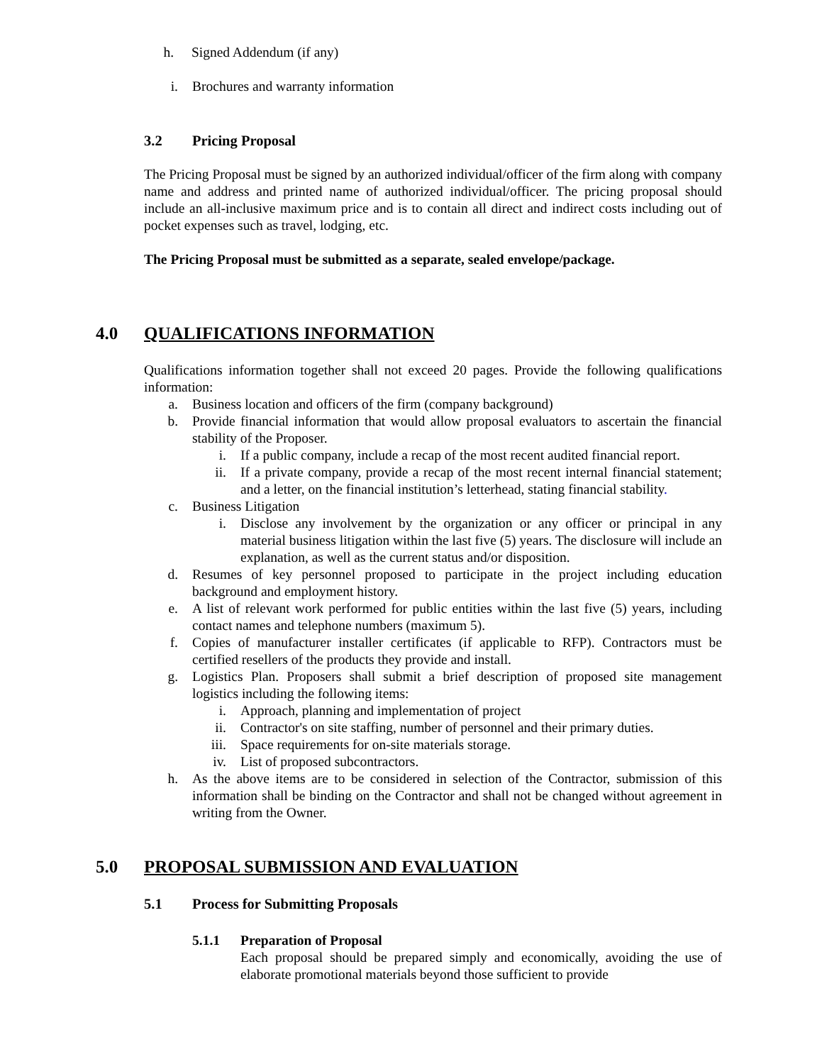h. Signed Addendum (if any)
i. Brochures and warranty information
3.2 Pricing Proposal
The Pricing Proposal must be signed by an authorized individual/officer of the firm along with company name and address and printed name of authorized individual/officer. The pricing proposal should include an all-inclusive maximum price and is to contain all direct and indirect costs including out of pocket expenses such as travel, lodging, etc.
The Pricing Proposal must be submitted as a separate, sealed envelope/package.
4.0 QUALIFICATIONS INFORMATION
Qualifications information together shall not exceed 20 pages. Provide the following qualifications information:
a. Business location and officers of the firm (company background)
b. Provide financial information that would allow proposal evaluators to ascertain the financial stability of the Proposer.
i. If a public company, include a recap of the most recent audited financial report.
ii. If a private company, provide a recap of the most recent internal financial statement; and a letter, on the financial institution’s letterhead, stating financial stability.
c. Business Litigation
i. Disclose any involvement by the organization or any officer or principal in any material business litigation within the last five (5) years. The disclosure will include an explanation, as well as the current status and/or disposition.
d. Resumes of key personnel proposed to participate in the project including education background and employment history.
e. A list of relevant work performed for public entities within the last five (5) years, including contact names and telephone numbers (maximum 5).
f. Copies of manufacturer installer certificates (if applicable to RFP). Contractors must be certified resellers of the products they provide and install.
g. Logistics Plan. Proposers shall submit a brief description of proposed site management logistics including the following items:
i. Approach, planning and implementation of project
ii. Contractor's on site staffing, number of personnel and their primary duties.
iii. Space requirements for on-site materials storage.
iv. List of proposed subcontractors.
h. As the above items are to be considered in selection of the Contractor, submission of this information shall be binding on the Contractor and shall not be changed without agreement in writing from the Owner.
5.0 PROPOSAL SUBMISSION AND EVALUATION
5.1 Process for Submitting Proposals
5.1.1 Preparation of Proposal
Each proposal should be prepared simply and economically, avoiding the use of elaborate promotional materials beyond those sufficient to provide